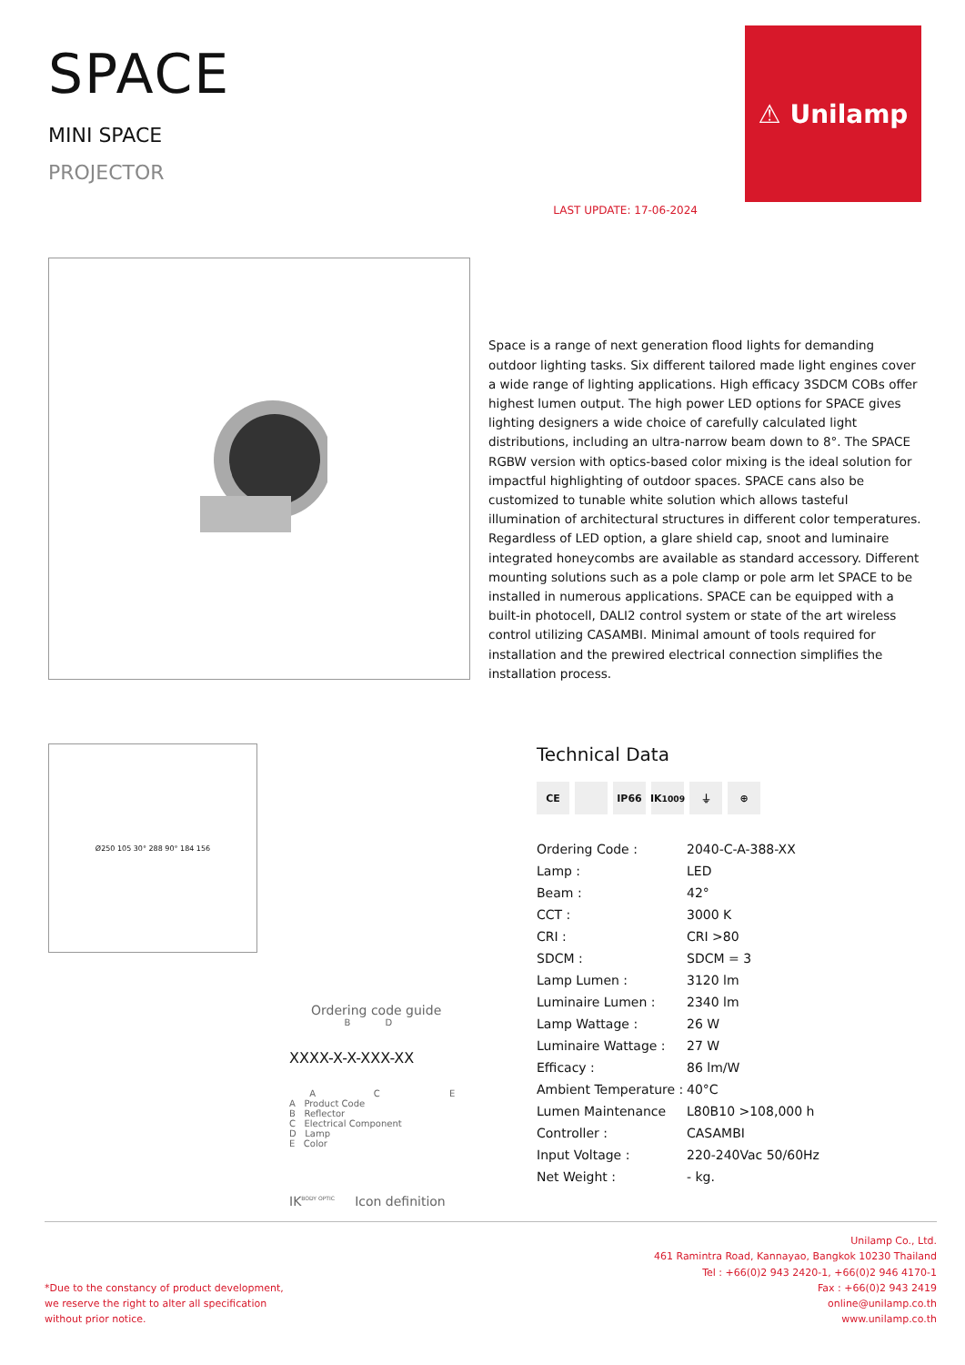SPACE
MINI SPACE
PROJECTOR
LAST UPDATE: 17-06-2024
⚠ Unilamp
Space is a range of next generation flood lights for demanding outdoor lighting tasks. Six different tailored made light engines cover a wide range of lighting applications. High efficacy 3SDCM COBs offer highest lumen output. The high power LED options for SPACE gives lighting designers a wide choice of carefully calculated light distributions, including an ultra-narrow beam down to 8°. The SPACE RGBW version with optics-based color mixing is the ideal solution for impactful highlighting of outdoor spaces. SPACE cans also be customized to tunable white solution which allows tasteful illumination of architectural structures in different color temperatures. Regardless of LED option, a glare shield cap, snoot and luminaire integrated honeycombs are available as standard accessory. Different mounting solutions such as a pole clamp or pole arm let SPACE to be installed in numerous applications. SPACE can be equipped with a built-in photocell, DALI2 control system or state of the art wireless control utilizing CASAMBI. Minimal amount of tools required for installation and the prewired electrical connection simplifies the installation process.
Ø250 105 30° 288 90° 184 156
Ordering code guide
B D
XXXX-X-X-XXX-XX
A C E
A Product Code
B Reflector
C Electrical Component
D Lamp
E Color
IK<sup>BODY OPTIC</sup> Icon definition
Technical Data
CE IP66 IK<sup>10</sup><sub>09</sub> ⏚ ⊕
| Ordering Code : | 2040-C-A-388-XX |
| Lamp : | LED |
| Beam : | 42° |
| CCT : | 3000 K |
| CRI : | CRI >80 |
| SDCM : | SDCM = 3 |
| Lamp Lumen : | 3120 lm |
| Luminaire Lumen : | 2340 lm |
| Lamp Wattage : | 26 W |
| Luminaire Wattage : | 27 W |
| Efficacy : | 86 lm/W |
| Ambient Temperature : | 40°C |
| Lumen Maintenance | L80B10 >108,000 h |
| Controller : | CASAMBI |
| Input Voltage : | 220-240Vac 50/60Hz |
| Net Weight : | - kg. |
*Due to the constancy of product development,
we reserve the right to alter all specification
without prior notice.
Unilamp Co., Ltd.
461 Ramintra Road, Kannayao, Bangkok 10230 Thailand
Tel : +66(0)2 943 2420-1, +66(0)2 946 4170-1
Fax : +66(0)2 943 2419
online@unilamp.co.th
www.unilamp.co.th